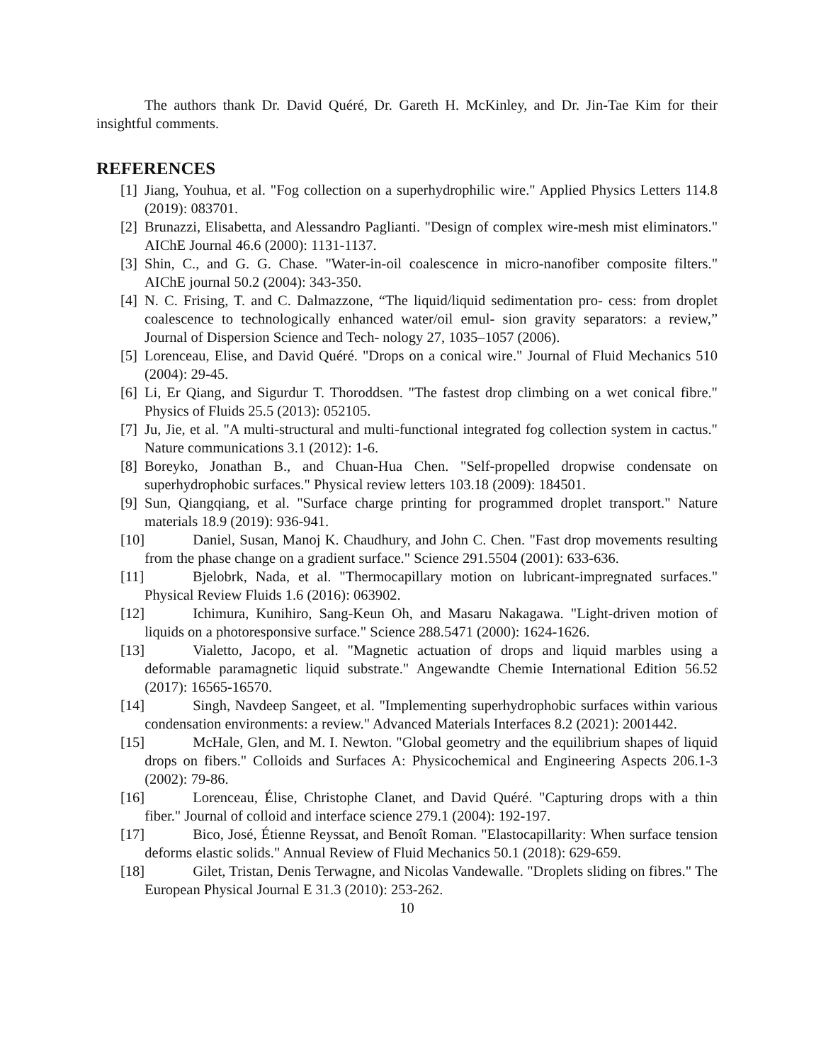The authors thank Dr. David Quéré, Dr. Gareth H. McKinley, and Dr. Jin-Tae Kim for their insightful comments.
REFERENCES
[1] Jiang, Youhua, et al. "Fog collection on a superhydrophilic wire." Applied Physics Letters 114.8 (2019): 083701.
[2] Brunazzi, Elisabetta, and Alessandro Paglianti. "Design of complex wire-mesh mist eliminators." AIChE Journal 46.6 (2000): 1131-1137.
[3] Shin, C., and G. G. Chase. "Water-in-oil coalescence in micro-nanofiber composite filters." AIChE journal 50.2 (2004): 343-350.
[4] N. C. Frising, T. and C. Dalmazzone, “The liquid/liquid sedimentation pro- cess: from droplet coalescence to technologically enhanced water/oil emul- sion gravity separators: a review,” Journal of Dispersion Science and Tech- nology 27, 1035–1057 (2006).
[5] Lorenceau, Elise, and David Quéré. "Drops on a conical wire." Journal of Fluid Mechanics 510 (2004): 29-45.
[6] Li, Er Qiang, and Sigurdur T. Thoroddsen. "The fastest drop climbing on a wet conical fibre." Physics of Fluids 25.5 (2013): 052105.
[7] Ju, Jie, et al. "A multi-structural and multi-functional integrated fog collection system in cactus." Nature communications 3.1 (2012): 1-6.
[8] Boreyko, Jonathan B., and Chuan-Hua Chen. "Self-propelled dropwise condensate on superhydrophobic surfaces." Physical review letters 103.18 (2009): 184501.
[9] Sun, Qiangqiang, et al. "Surface charge printing for programmed droplet transport." Nature materials 18.9 (2019): 936-941.
[10] Daniel, Susan, Manoj K. Chaudhury, and John C. Chen. "Fast drop movements resulting from the phase change on a gradient surface." Science 291.5504 (2001): 633-636.
[11] Bjelobrk, Nada, et al. "Thermocapillary motion on lubricant-impregnated surfaces." Physical Review Fluids 1.6 (2016): 063902.
[12] Ichimura, Kunihiro, Sang-Keun Oh, and Masaru Nakagawa. "Light-driven motion of liquids on a photoresponsive surface." Science 288.5471 (2000): 1624-1626.
[13] Vialetto, Jacopo, et al. "Magnetic actuation of drops and liquid marbles using a deformable paramagnetic liquid substrate." Angewandte Chemie International Edition 56.52 (2017): 16565-16570.
[14] Singh, Navdeep Sangeet, et al. "Implementing superhydrophobic surfaces within various condensation environments: a review." Advanced Materials Interfaces 8.2 (2021): 2001442.
[15] McHale, Glen, and M. I. Newton. "Global geometry and the equilibrium shapes of liquid drops on fibers." Colloids and Surfaces A: Physicochemical and Engineering Aspects 206.1-3 (2002): 79-86.
[16] Lorenceau, Élise, Christophe Clanet, and David Quéré. "Capturing drops with a thin fiber." Journal of colloid and interface science 279.1 (2004): 192-197.
[17] Bico, José, Étienne Reyssat, and Benoît Roman. "Elastocapillarity: When surface tension deforms elastic solids." Annual Review of Fluid Mechanics 50.1 (2018): 629-659.
[18] Gilet, Tristan, Denis Terwagne, and Nicolas Vandewalle. "Droplets sliding on fibres." The European Physical Journal E 31.3 (2010): 253-262.
10